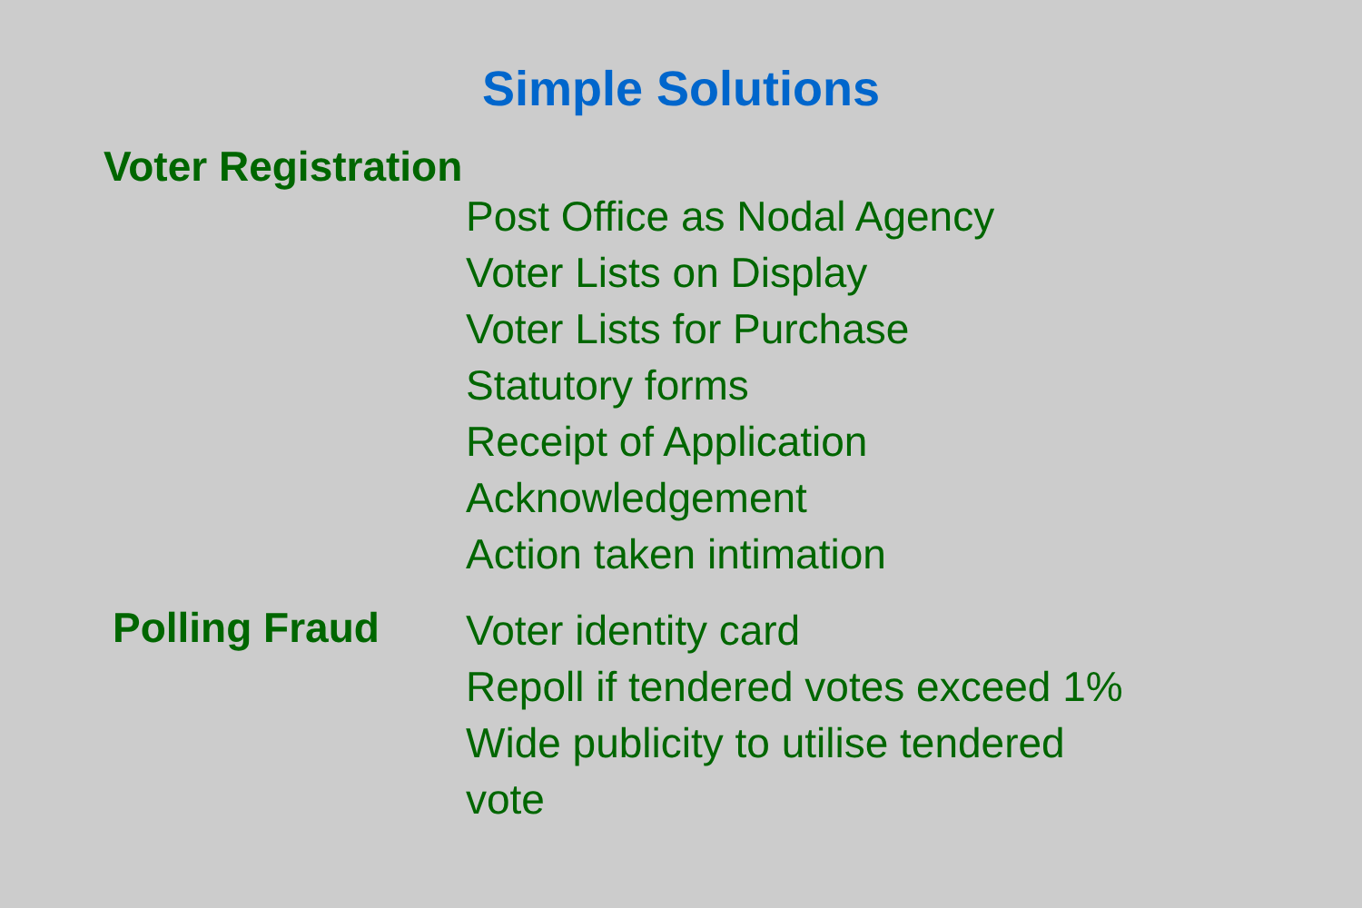Simple Solutions
Voter Registration
Post Office as Nodal Agency
Voter Lists on Display
Voter Lists for Purchase
Statutory forms
Receipt of Application
Acknowledgement
Action taken intimation
Polling Fraud
Voter identity card
Repoll if tendered votes exceed 1%
Wide publicity to utilise tendered
vote